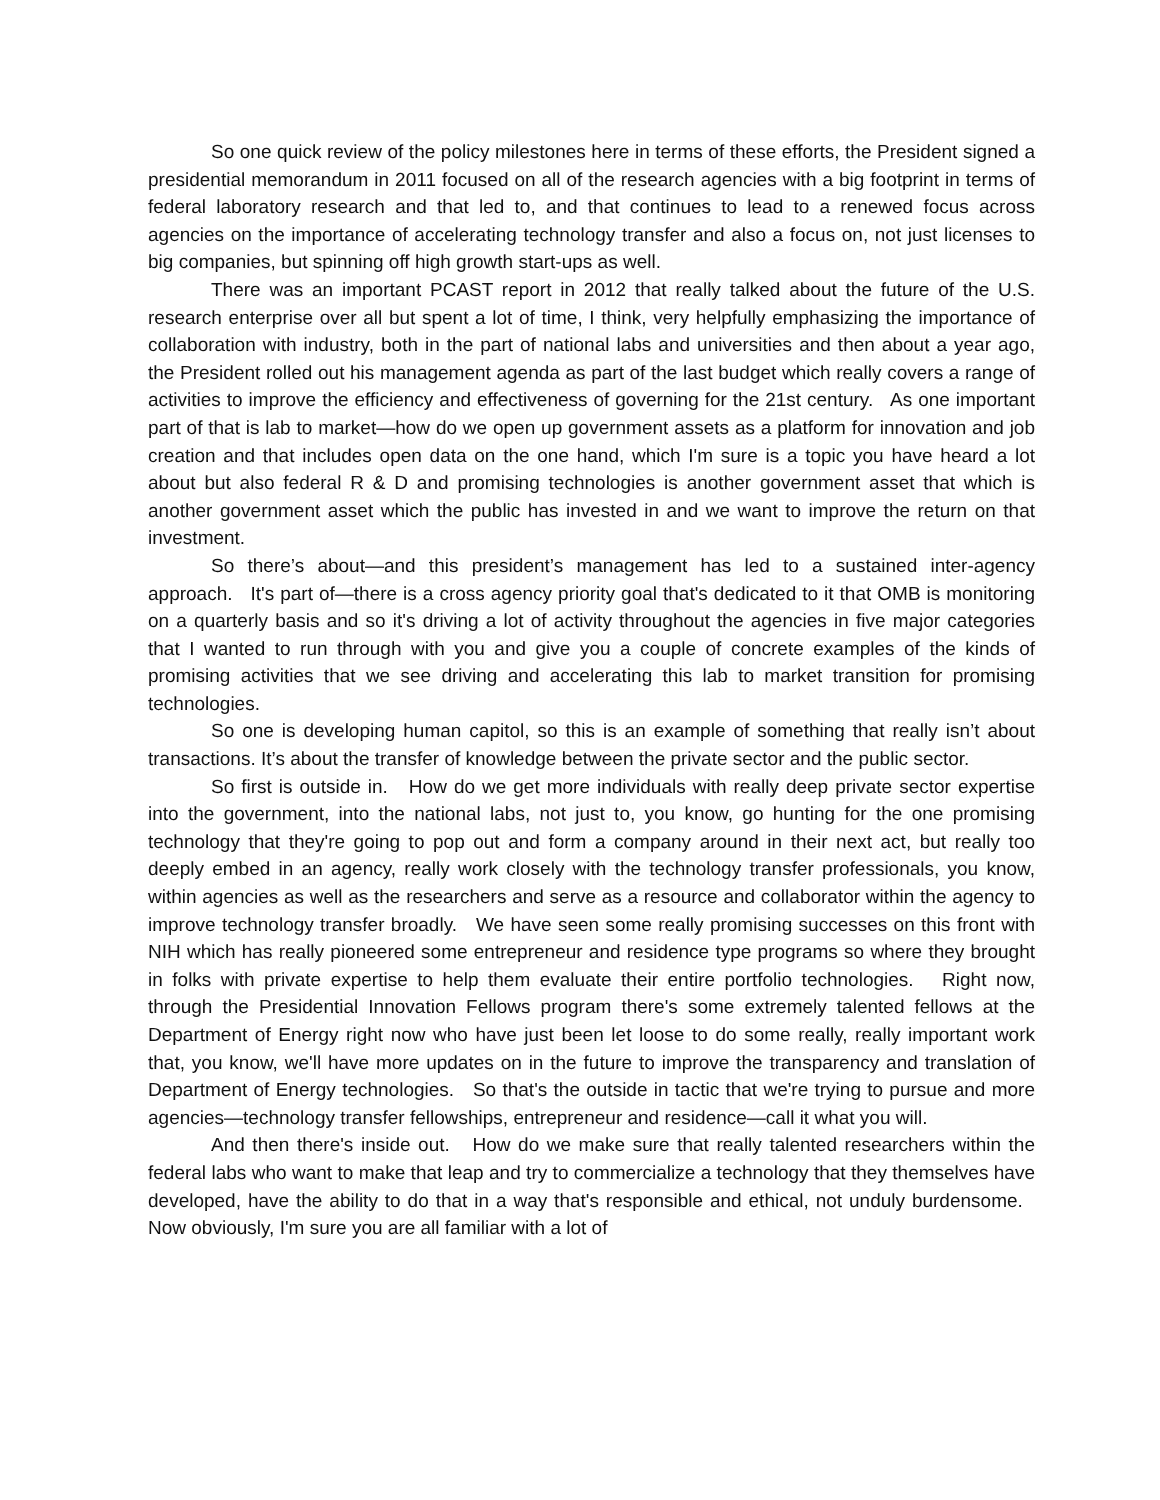So one quick review of the policy milestones here in terms of these efforts, the President signed a presidential memorandum in 2011 focused on all of the research agencies with a big footprint in terms of federal laboratory research and that led to, and that continues to lead to a renewed focus across agencies on the importance of accelerating technology transfer and also a focus on, not just licenses to big companies, but spinning off high growth start-ups as well.
There was an important PCAST report in 2012 that really talked about the future of the U.S. research enterprise over all but spent a lot of time, I think, very helpfully emphasizing the importance of collaboration with industry, both in the part of national labs and universities and then about a year ago, the President rolled out his management agenda as part of the last budget which really covers a range of activities to improve the efficiency and effectiveness of governing for the 21st century. As one important part of that is lab to market—how do we open up government assets as a platform for innovation and job creation and that includes open data on the one hand, which I'm sure is a topic you have heard a lot about but also federal R & D and promising technologies is another government asset that which is another government asset which the public has invested in and we want to improve the return on that investment.
So there’s about—and this president’s management has led to a sustained inter-agency approach. It's part of—there is a cross agency priority goal that's dedicated to it that OMB is monitoring on a quarterly basis and so it's driving a lot of activity throughout the agencies in five major categories that I wanted to run through with you and give you a couple of concrete examples of the kinds of promising activities that we see driving and accelerating this lab to market transition for promising technologies.
So one is developing human capitol, so this is an example of something that really isn’t about transactions. It’s about the transfer of knowledge between the private sector and the public sector.
So first is outside in. How do we get more individuals with really deep private sector expertise into the government, into the national labs, not just to, you know, go hunting for the one promising technology that they're going to pop out and form a company around in their next act, but really too deeply embed in an agency, really work closely with the technology transfer professionals, you know, within agencies as well as the researchers and serve as a resource and collaborator within the agency to improve technology transfer broadly. We have seen some really promising successes on this front with NIH which has really pioneered some entrepreneur and residence type programs so where they brought in folks with private expertise to help them evaluate their entire portfolio technologies. Right now, through the Presidential Innovation Fellows program there's some extremely talented fellows at the Department of Energy right now who have just been let loose to do some really, really important work that, you know, we'll have more updates on in the future to improve the transparency and translation of Department of Energy technologies. So that's the outside in tactic that we're trying to pursue and more agencies—technology transfer fellowships, entrepreneur and residence—call it what you will.
And then there's inside out. How do we make sure that really talented researchers within the federal labs who want to make that leap and try to commercialize a technology that they themselves have developed, have the ability to do that in a way that's responsible and ethical, not unduly burdensome. Now obviously, I'm sure you are all familiar with a lot of